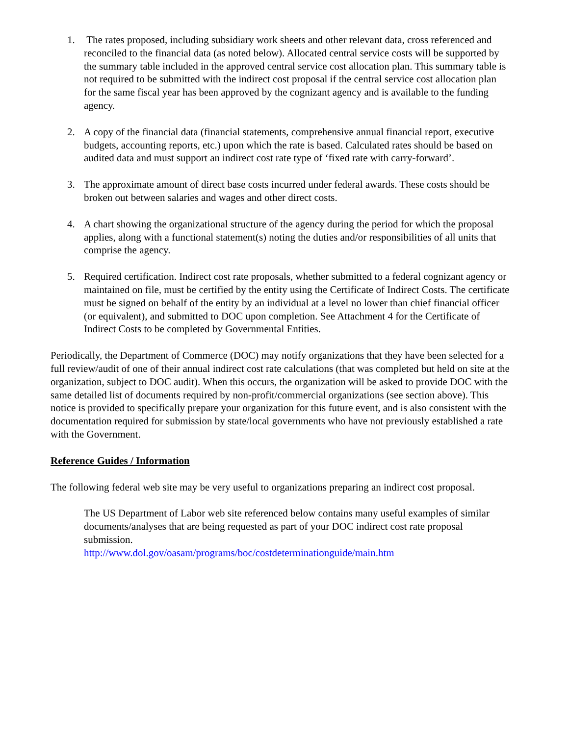1. The rates proposed, including subsidiary work sheets and other relevant data, cross referenced and reconciled to the financial data (as noted below). Allocated central service costs will be supported by the summary table included in the approved central service cost allocation plan. This summary table is not required to be submitted with the indirect cost proposal if the central service cost allocation plan for the same fiscal year has been approved by the cognizant agency and is available to the funding agency.
2. A copy of the financial data (financial statements, comprehensive annual financial report, executive budgets, accounting reports, etc.) upon which the rate is based. Calculated rates should be based on audited data and must support an indirect cost rate type of ‘fixed rate with carry-forward’.
3. The approximate amount of direct base costs incurred under federal awards. These costs should be broken out between salaries and wages and other direct costs.
4. A chart showing the organizational structure of the agency during the period for which the proposal applies, along with a functional statement(s) noting the duties and/or responsibilities of all units that comprise the agency.
5. Required certification. Indirect cost rate proposals, whether submitted to a federal cognizant agency or maintained on file, must be certified by the entity using the Certificate of Indirect Costs. The certificate must be signed on behalf of the entity by an individual at a level no lower than chief financial officer (or equivalent), and submitted to DOC upon completion. See Attachment 4 for the Certificate of Indirect Costs to be completed by Governmental Entities.
Periodically, the Department of Commerce (DOC) may notify organizations that they have been selected for a full review/audit of one of their annual indirect cost rate calculations (that was completed but held on site at the organization, subject to DOC audit). When this occurs, the organization will be asked to provide DOC with the same detailed list of documents required by non-profit/commercial organizations (see section above). This notice is provided to specifically prepare your organization for this future event, and is also consistent with the documentation required for submission by state/local governments who have not previously established a rate with the Government.
Reference Guides / Information
The following federal web site may be very useful to organizations preparing an indirect cost proposal.
The US Department of Labor web site referenced below contains many useful examples of similar documents/analyses that are being requested as part of your DOC indirect cost rate proposal submission.
http://www.dol.gov/oasam/programs/boc/costdeterminationguide/main.htm